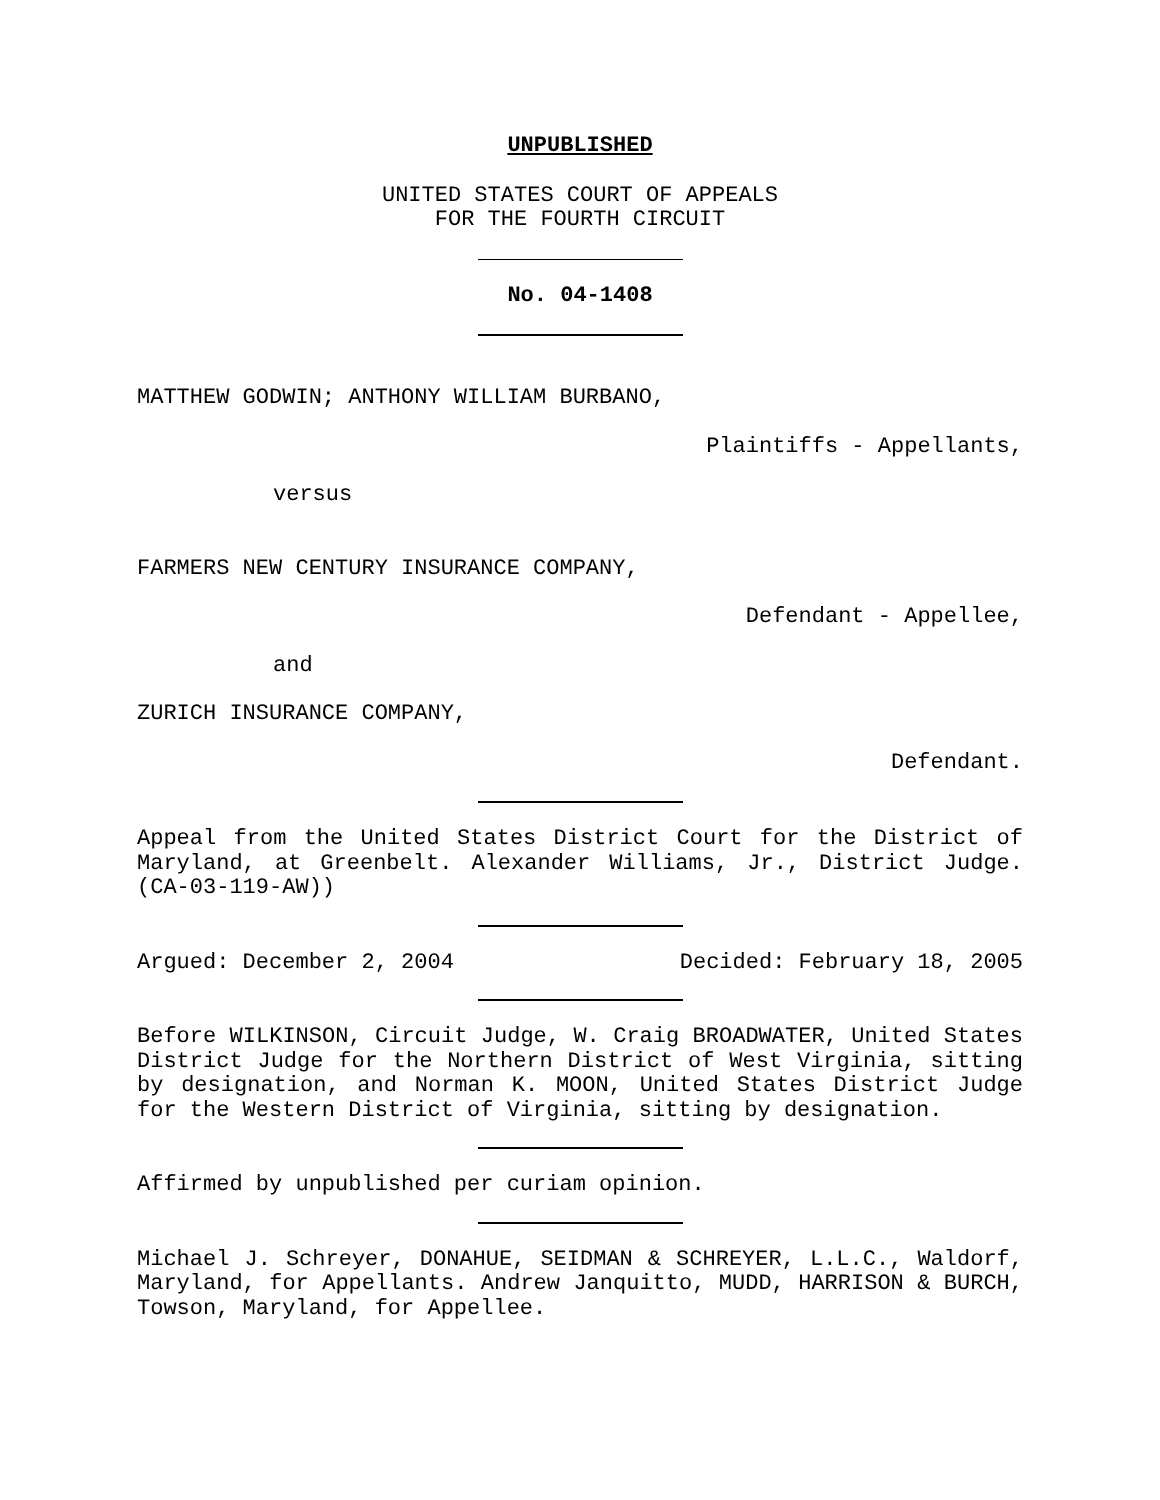UNPUBLISHED
UNITED STATES COURT OF APPEALS
FOR THE FOURTH CIRCUIT
No. 04-1408
MATTHEW GODWIN; ANTHONY WILLIAM BURBANO,
Plaintiffs - Appellants,
versus
FARMERS NEW CENTURY INSURANCE COMPANY,
Defendant - Appellee,
and
ZURICH INSURANCE COMPANY,
Defendant.
Appeal from the United States District Court for the District of Maryland, at Greenbelt. Alexander Williams, Jr., District Judge. (CA-03-119-AW))
Argued: December 2, 2004 Decided: February 18, 2005
Before WILKINSON, Circuit Judge, W. Craig BROADWATER, United States District Judge for the Northern District of West Virginia, sitting by designation, and Norman K. MOON, United States District Judge for the Western District of Virginia, sitting by designation.
Affirmed by unpublished per curiam opinion.
Michael J. Schreyer, DONAHUE, SEIDMAN & SCHREYER, L.L.C., Waldorf, Maryland, for Appellants. Andrew Janquitto, MUDD, HARRISON & BURCH, Towson, Maryland, for Appellee.